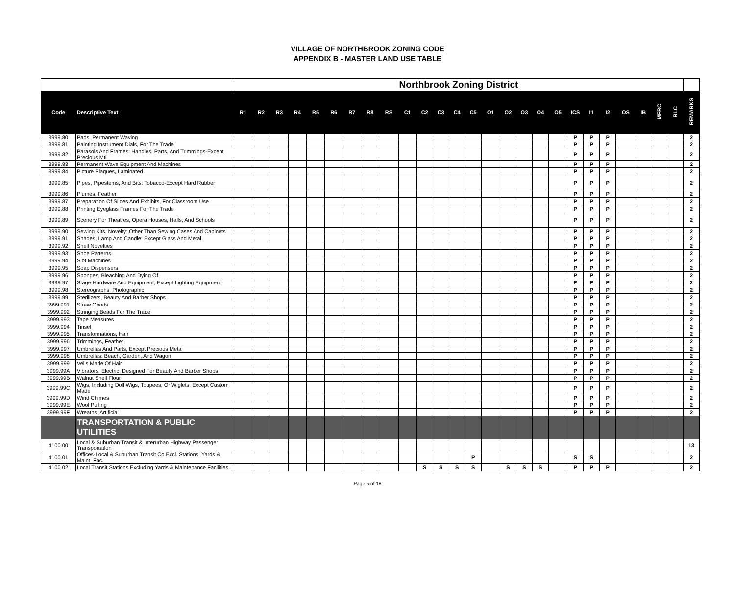VILLAGE OF NORTHBROOK ZONING CODE
APPENDIX B - MASTER LAND USE TABLE
| | | Northbrook Zoning District | | | | | | | | | | | | | | | | | | | | | | | | | | |
| --- | --- | --- | --- | --- | --- | --- | --- | --- | --- | --- | --- | --- | --- | --- | --- | --- | --- | --- | --- | --- | --- | --- | --- | --- | --- | --- | --- | --- |
| Code | Descriptive Text | R1 | R2 | R3 | R4 | R5 | R6 | R7 | R8 | RS | C1 | C2 | C3 | C4 | C5 | O1 | O2 | O3 | O4 | O5 | ICS | I1 | I2 | OS | IB | MFRC | RLC | REMARKS |
| 3999.80 | Pads, Permanent Waving | | | | | | | | | | | | | | | | | | | | P | P | P | | | | | 2 |
| 3999.81 | Painting Instrument Dials, For The Trade | | | | | | | | | | | | | | | | | | | | P | P | P | | | | | 2 |
| 3999.82 | Parasols And Frames: Handles, Parts, And Trimmings-Except Precious Mtl | | | | | | | | | | | | | | | | | | | | P | P | P | | | | | 2 |
| 3999.83 | Permanent Wave Equipment And Machines | | | | | | | | | | | | | | | | | | | | P | P | P | | | | | 2 |
| 3999.84 | Picture Plaques, Laminated | | | | | | | | | | | | | | | | | | | | P | P | P | | | | | 2 |
| 3999.85 | Pipes, Pipestems, And Bits: Tobacco-Except Hard Rubber | | | | | | | | | | | | | | | | | | | | P | P | P | | | | | 2 |
| 3999.86 | Plumes, Feather | | | | | | | | | | | | | | | | | | | | P | P | P | | | | | 2 |
| 3999.87 | Preparation Of Slides And Exhibits, For Classroom Use | | | | | | | | | | | | | | | | | | | | P | P | P | | | | | 2 |
| 3999.88 | Printing Eyeglass Frames For The Trade | | | | | | | | | | | | | | | | | | | | P | P | P | | | | | 2 |
| 3999.89 | Scenery For Theatres, Opera Houses, Halls, And Schools | | | | | | | | | | | | | | | | | | | | P | P | P | | | | | 2 |
| 3999.90 | Sewing Kits, Novelty: Other Than Sewing Cases And Cabinets | | | | | | | | | | | | | | | | | | | | P | P | P | | | | | 2 |
| 3999.91 | Shades, Lamp And Candle: Except Glass And Metal | | | | | | | | | | | | | | | | | | | | P | P | P | | | | | 2 |
| 3999.92 | Shell Novelties | | | | | | | | | | | | | | | | | | | | P | P | P | | | | | 2 |
| 3999.93 | Shoe Patterns | | | | | | | | | | | | | | | | | | | | P | P | P | | | | | 2 |
| 3999.94 | Slot Machines | | | | | | | | | | | | | | | | | | | | P | P | P | | | | | 2 |
| 3999.95 | Soap Dispensers | | | | | | | | | | | | | | | | | | | | P | P | P | | | | | 2 |
| 3999.96 | Sponges, Bleaching And Dying Of | | | | | | | | | | | | | | | | | | | | P | P | P | | | | | 2 |
| 3999.97 | Stage Hardware And Equipment, Except Lighting Equipment | | | | | | | | | | | | | | | | | | | | P | P | P | | | | | 2 |
| 3999.98 | Stereographs, Photographic | | | | | | | | | | | | | | | | | | | | P | P | P | | | | | 2 |
| 3999.99 | Sterilizers, Beauty And Barber Shops | | | | | | | | | | | | | | | | | | | | P | P | P | | | | | 2 |
| 3999.991 | Straw Goods | | | | | | | | | | | | | | | | | | | | P | P | P | | | | | 2 |
| 3999.992 | Stringing Beads For The Trade | | | | | | | | | | | | | | | | | | | | P | P | P | | | | | 2 |
| 3999.993 | Tape Measures | | | | | | | | | | | | | | | | | | | | P | P | P | | | | | 2 |
| 3999.994 | Tinsel | | | | | | | | | | | | | | | | | | | | P | P | P | | | | | 2 |
| 3999.995 | Transformations, Hair | | | | | | | | | | | | | | | | | | | | P | P | P | | | | | 2 |
| 3999.996 | Trimmings, Feather | | | | | | | | | | | | | | | | | | | | P | P | P | | | | | 2 |
| 3999.997 | Umbrellas And Parts, Except Precious Metal | | | | | | | | | | | | | | | | | | | | P | P | P | | | | | 2 |
| 3999.998 | Umbrellas: Beach, Garden, And Wagon | | | | | | | | | | | | | | | | | | | | P | P | P | | | | | 2 |
| 3999.999 | Veils Made Of Hair | | | | | | | | | | | | | | | | | | | | P | P | P | | | | | 2 |
| 3999.99A | Vibrators, Electric: Designed For Beauty And Barber Shops | | | | | | | | | | | | | | | | | | | | P | P | P | | | | | 2 |
| 3999.99B | Walnut Shell Flour | | | | | | | | | | | | | | | | | | | | P | P | P | | | | | 2 |
| 3999.99C | Wigs, Including Doll Wigs, Toupees, Or Wiglets, Except Custom Made | | | | | | | | | | | | | | | | | | | | P | P | P | | | | | 2 |
| 3999.99D | Wind Chimes | | | | | | | | | | | | | | | | | | | | P | P | P | | | | | 2 |
| 3999.99E | Wool Pulling | | | | | | | | | | | | | | | | | | | | P | P | P | | | | | 2 |
| 3999.99F | Wreaths, Artificial | | | | | | | | | | | | | | | | | | | | P | P | P | | | | | 2 |
| | TRANSPORTATION & PUBLIC UTILITIES | | | | | | | | | | | | | | | | | | | | | | | | | | | |
| 4100.00 | Local & Suburban Transit & Interurban Highway Passenger Transportation | | | | | | | | | | | | | | | | | | | | | | | | | | | 13 |
| 4100.01 | Offices-Local & Suburban Transit Co.Excl. Stations, Yards & Maint. Fac. | | | | | | | | | | | | | | P | | | | | | S | S | | | | | | 2 |
| 4100.02 | Local Transit Stations Excluding Yards & Maintenance Facilities | | | | | | | | | | | S | S | S | S | | S | S | S | | P | P | P | | | | | 2 |
Page 5 of 18